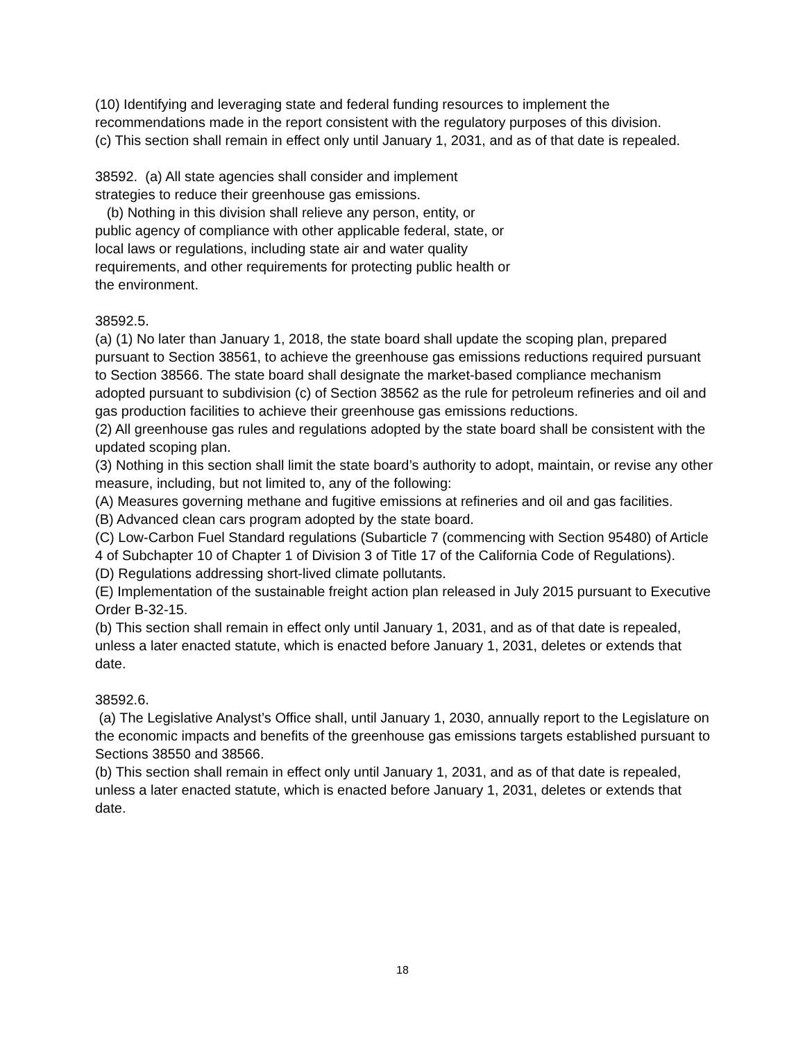(10) Identifying and leveraging state and federal funding resources to implement the recommendations made in the report consistent with the regulatory purposes of this division.
(c) This section shall remain in effect only until January 1, 2031, and as of that date is repealed.
38592. (a) All state agencies shall consider and implement
strategies to reduce their greenhouse gas emissions.
(b) Nothing in this division shall relieve any person, entity, or
public agency of compliance with other applicable federal, state, or
local laws or regulations, including state air and water quality
requirements, and other requirements for protecting public health or
the environment.
38592.5.
(a) (1) No later than January 1, 2018, the state board shall update the scoping plan, prepared pursuant to Section 38561, to achieve the greenhouse gas emissions reductions required pursuant to Section 38566. The state board shall designate the market-based compliance mechanism adopted pursuant to subdivision (c) of Section 38562 as the rule for petroleum refineries and oil and gas production facilities to achieve their greenhouse gas emissions reductions.
(2) All greenhouse gas rules and regulations adopted by the state board shall be consistent with the updated scoping plan.
(3) Nothing in this section shall limit the state board’s authority to adopt, maintain, or revise any other measure, including, but not limited to, any of the following:
(A) Measures governing methane and fugitive emissions at refineries and oil and gas facilities.
(B) Advanced clean cars program adopted by the state board.
(C) Low-Carbon Fuel Standard regulations (Subarticle 7 (commencing with Section 95480) of Article 4 of Subchapter 10 of Chapter 1 of Division 3 of Title 17 of the California Code of Regulations).
(D) Regulations addressing short-lived climate pollutants.
(E) Implementation of the sustainable freight action plan released in July 2015 pursuant to Executive Order B-32-15.
(b) This section shall remain in effect only until January 1, 2031, and as of that date is repealed, unless a later enacted statute, which is enacted before January 1, 2031, deletes or extends that date.
38592.6.
(a) The Legislative Analyst’s Office shall, until January 1, 2030, annually report to the Legislature on the economic impacts and benefits of the greenhouse gas emissions targets established pursuant to Sections 38550 and 38566.
(b) This section shall remain in effect only until January 1, 2031, and as of that date is repealed, unless a later enacted statute, which is enacted before January 1, 2031, deletes or extends that date.
18